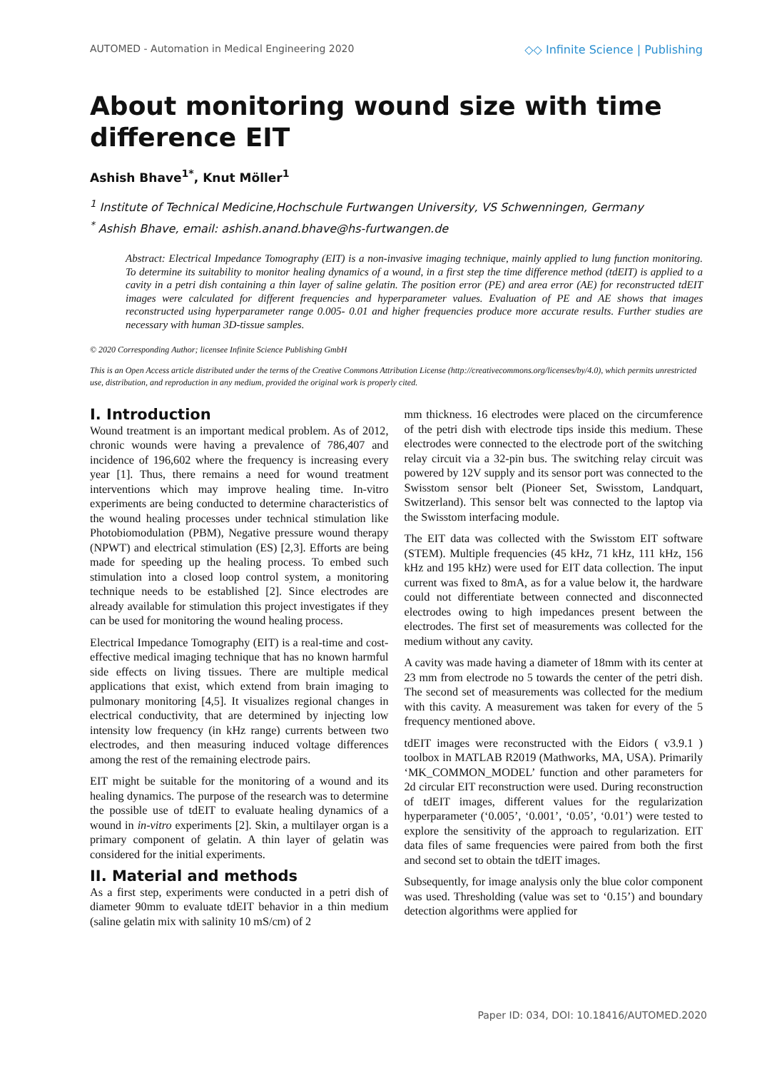AUTOMED - Automation in Medical Engineering 2020 ◇◇ Infinite Science | Publishing
About monitoring wound size with time difference EIT
Ashish Bhave<sup>1*</sup>, Knut Möller<sup>1</sup>
<sup>1</sup> Institute of Technical Medicine,Hochschule Furtwangen University, VS Schwenningen, Germany
<sup>*</sup> Ashish Bhave, email: ashish.anand.bhave@hs-furtwangen.de
Abstract: Electrical Impedance Tomography (EIT) is a non-invasive imaging technique, mainly applied to lung function monitoring. To determine its suitability to monitor healing dynamics of a wound, in a first step the time difference method (tdEIT) is applied to a cavity in a petri dish containing a thin layer of saline gelatin. The position error (PE) and area error (AE) for reconstructed tdEIT images were calculated for different frequencies and hyperparameter values. Evaluation of PE and AE shows that images reconstructed using hyperparameter range 0.005- 0.01 and higher frequencies produce more accurate results. Further studies are necessary with human 3D-tissue samples.
© 2020 Corresponding Author; licensee Infinite Science Publishing GmbH
This is an Open Access article distributed under the terms of the Creative Commons Attribution License (http://creativecommons.org/licenses/by/4.0), which permits unrestricted use, distribution, and reproduction in any medium, provided the original work is properly cited.
I. Introduction
Wound treatment is an important medical problem. As of 2012, chronic wounds were having a prevalence of 786,407 and incidence of 196,602 where the frequency is increasing every year [1]. Thus, there remains a need for wound treatment interventions which may improve healing time. In-vitro experiments are being conducted to determine characteristics of the wound healing processes under technical stimulation like Photobiomodulation (PBM), Negative pressure wound therapy (NPWT) and electrical stimulation (ES) [2,3]. Efforts are being made for speeding up the healing process. To embed such stimulation into a closed loop control system, a monitoring technique needs to be established [2]. Since electrodes are already available for stimulation this project investigates if they can be used for monitoring the wound healing process.
Electrical Impedance Tomography (EIT) is a real-time and cost-effective medical imaging technique that has no known harmful side effects on living tissues. There are multiple medical applications that exist, which extend from brain imaging to pulmonary monitoring [4,5]. It visualizes regional changes in electrical conductivity, that are determined by injecting low intensity low frequency (in kHz range) currents between two electrodes, and then measuring induced voltage differences among the rest of the remaining electrode pairs.
EIT might be suitable for the monitoring of a wound and its healing dynamics. The purpose of the research was to determine the possible use of tdEIT to evaluate healing dynamics of a wound in in-vitro experiments [2]. Skin, a multilayer organ is a primary component of gelatin. A thin layer of gelatin was considered for the initial experiments.
II. Material and methods
As a first step, experiments were conducted in a petri dish of diameter 90mm to evaluate tdEIT behavior in a thin medium (saline gelatin mix with salinity 10 mS/cm) of 2
mm thickness. 16 electrodes were placed on the circumference of the petri dish with electrode tips inside this medium. These electrodes were connected to the electrode port of the switching relay circuit via a 32-pin bus. The switching relay circuit was powered by 12V supply and its sensor port was connected to the Swisstom sensor belt (Pioneer Set, Swisstom, Landquart, Switzerland). This sensor belt was connected to the laptop via the Swisstom interfacing module.
The EIT data was collected with the Swisstom EIT software (STEM). Multiple frequencies (45 kHz, 71 kHz, 111 kHz, 156 kHz and 195 kHz) were used for EIT data collection. The input current was fixed to 8mA, as for a value below it, the hardware could not differentiate between connected and disconnected electrodes owing to high impedances present between the electrodes. The first set of measurements was collected for the medium without any cavity.
A cavity was made having a diameter of 18mm with its center at 23 mm from electrode no 5 towards the center of the petri dish. The second set of measurements was collected for the medium with this cavity. A measurement was taken for every of the 5 frequency mentioned above.
tdEIT images were reconstructed with the Eidors ( v3.9.1 ) toolbox in MATLAB R2019 (Mathworks, MA, USA). Primarily ‘MK_COMMON_MODEL’ function and other parameters for 2d circular EIT reconstruction were used. During reconstruction of tdEIT images, different values for the regularization hyperparameter (‘0.005’, ‘0.001’, ‘0.05’, ‘0.01’) were tested to explore the sensitivity of the approach to regularization. EIT data files of same frequencies were paired from both the first and second set to obtain the tdEIT images.
Subsequently, for image analysis only the blue color component was used. Thresholding (value was set to ‘0.15’) and boundary detection algorithms were applied for
Paper ID: 034, DOI: 10.18416/AUTOMED.2020